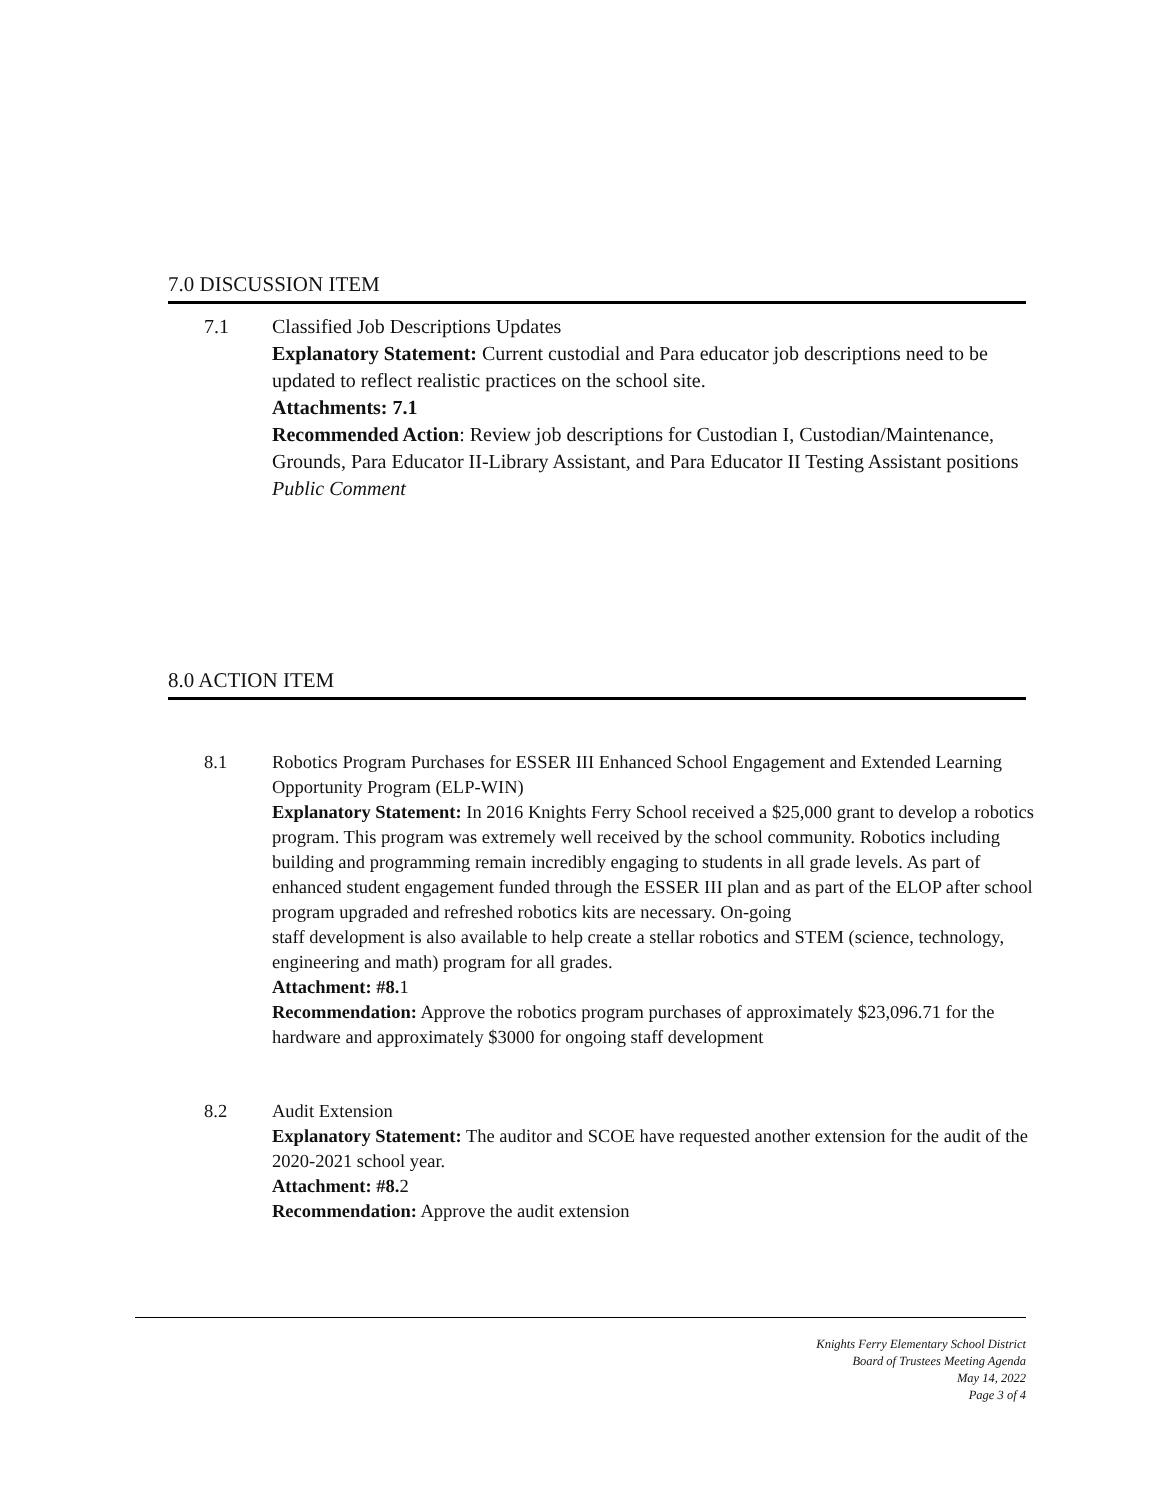7.0 DISCUSSION ITEM
7.1 Classified Job Descriptions Updates
Explanatory Statement: Current custodial and Para educator job descriptions need to be updated to reflect realistic practices on the school site.
Attachments: 7.1
Recommended Action: Review job descriptions for Custodian I, Custodian/Maintenance, Grounds, Para Educator II-Library Assistant, and Para Educator II Testing Assistant positions
Public Comment
8.0 ACTION ITEM
8.1 Robotics Program Purchases for ESSER III Enhanced School Engagement and Extended Learning Opportunity Program (ELP-WIN)
Explanatory Statement: In 2016 Knights Ferry School received a $25,000 grant to develop a robotics program. This program was extremely well received by the school community. Robotics including building and programming remain incredibly engaging to students in all grade levels. As part of enhanced student engagement funded through the ESSER III plan and as part of the ELOP after school program upgraded and refreshed robotics kits are necessary. On-going
staff development is also available to help create a stellar robotics and STEM (science, technology, engineering and math) program for all grades.
Attachment: #8. 1
Recommendation: Approve the robotics program purchases of approximately $23,096.71 for the hardware and approximately $3000 for ongoing staff development
8.2 Audit Extension
Explanatory Statement: The auditor and SCOE have requested another extension for the audit of the 2020-2021 school year.
Attachment: #8. 2
Recommendation: Approve the audit extension
Knights Ferry Elementary School District
Board of Trustees Meeting Agenda
May 14, 2022
Page 3 of 4